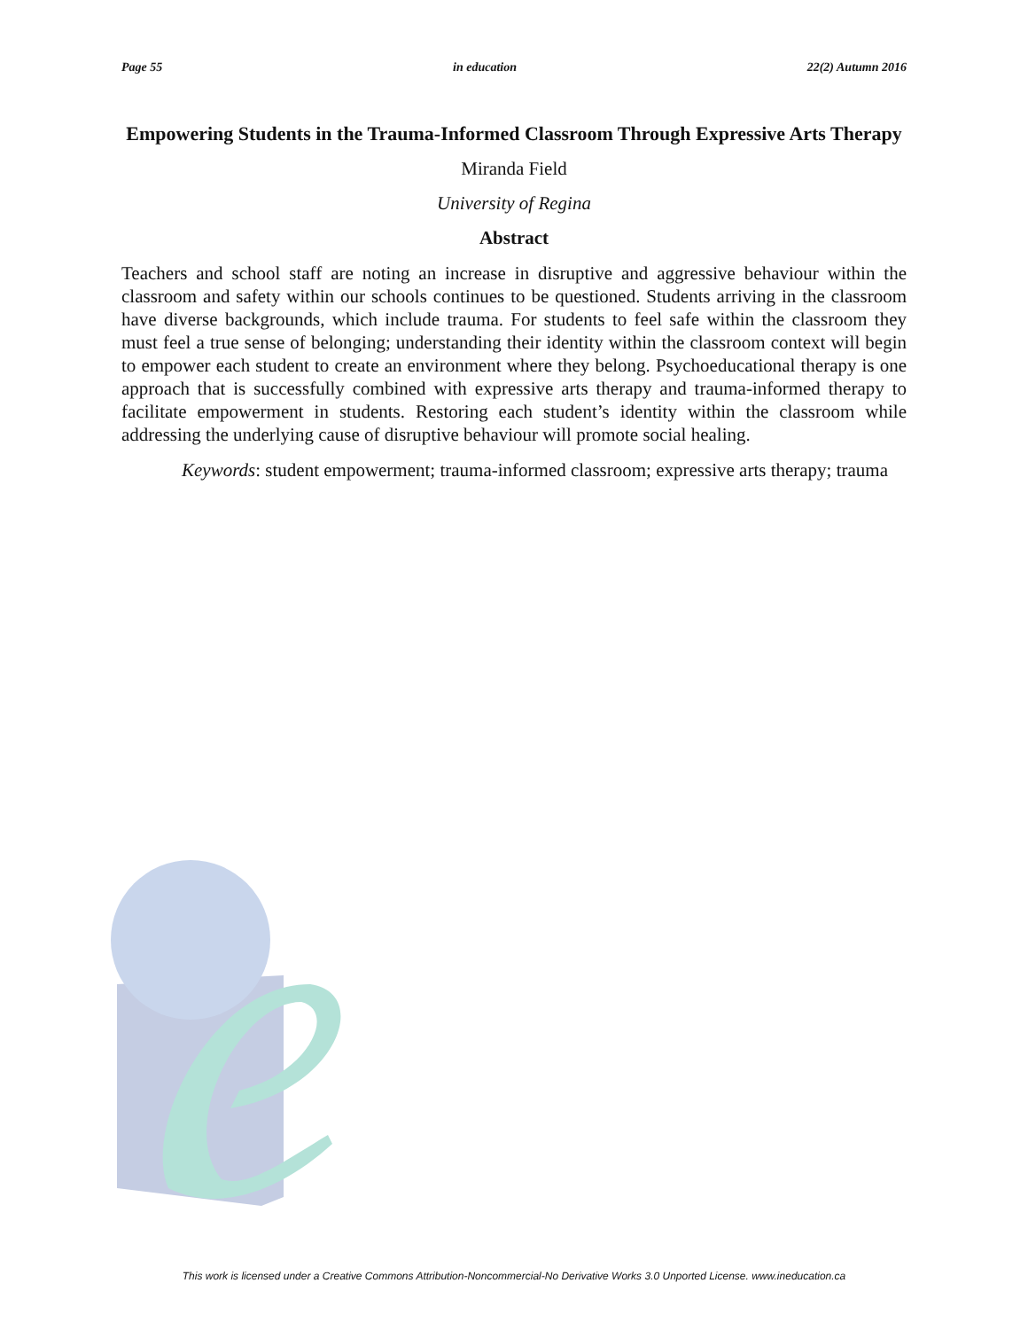Page 55 in education 22(2) Autumn 2016
Empowering Students in the Trauma-Informed Classroom Through Expressive Arts Therapy
Miranda Field
University of Regina
Abstract
Teachers and school staff are noting an increase in disruptive and aggressive behaviour within the classroom and safety within our schools continues to be questioned. Students arriving in the classroom have diverse backgrounds, which include trauma. For students to feel safe within the classroom they must feel a true sense of belonging; understanding their identity within the classroom context will begin to empower each student to create an environment where they belong. Psychoeducational therapy is one approach that is successfully combined with expressive arts therapy and trauma-informed therapy to facilitate empowerment in students. Restoring each student’s identity within the classroom while addressing the underlying cause of disruptive behaviour will promote social healing.
Keywords: student empowerment; trauma-informed classroom; expressive arts therapy; trauma
This work is licensed under a Creative Commons Attribution-Noncommercial-No Derivative Works 3.0 Unported License. www.ineducation.ca